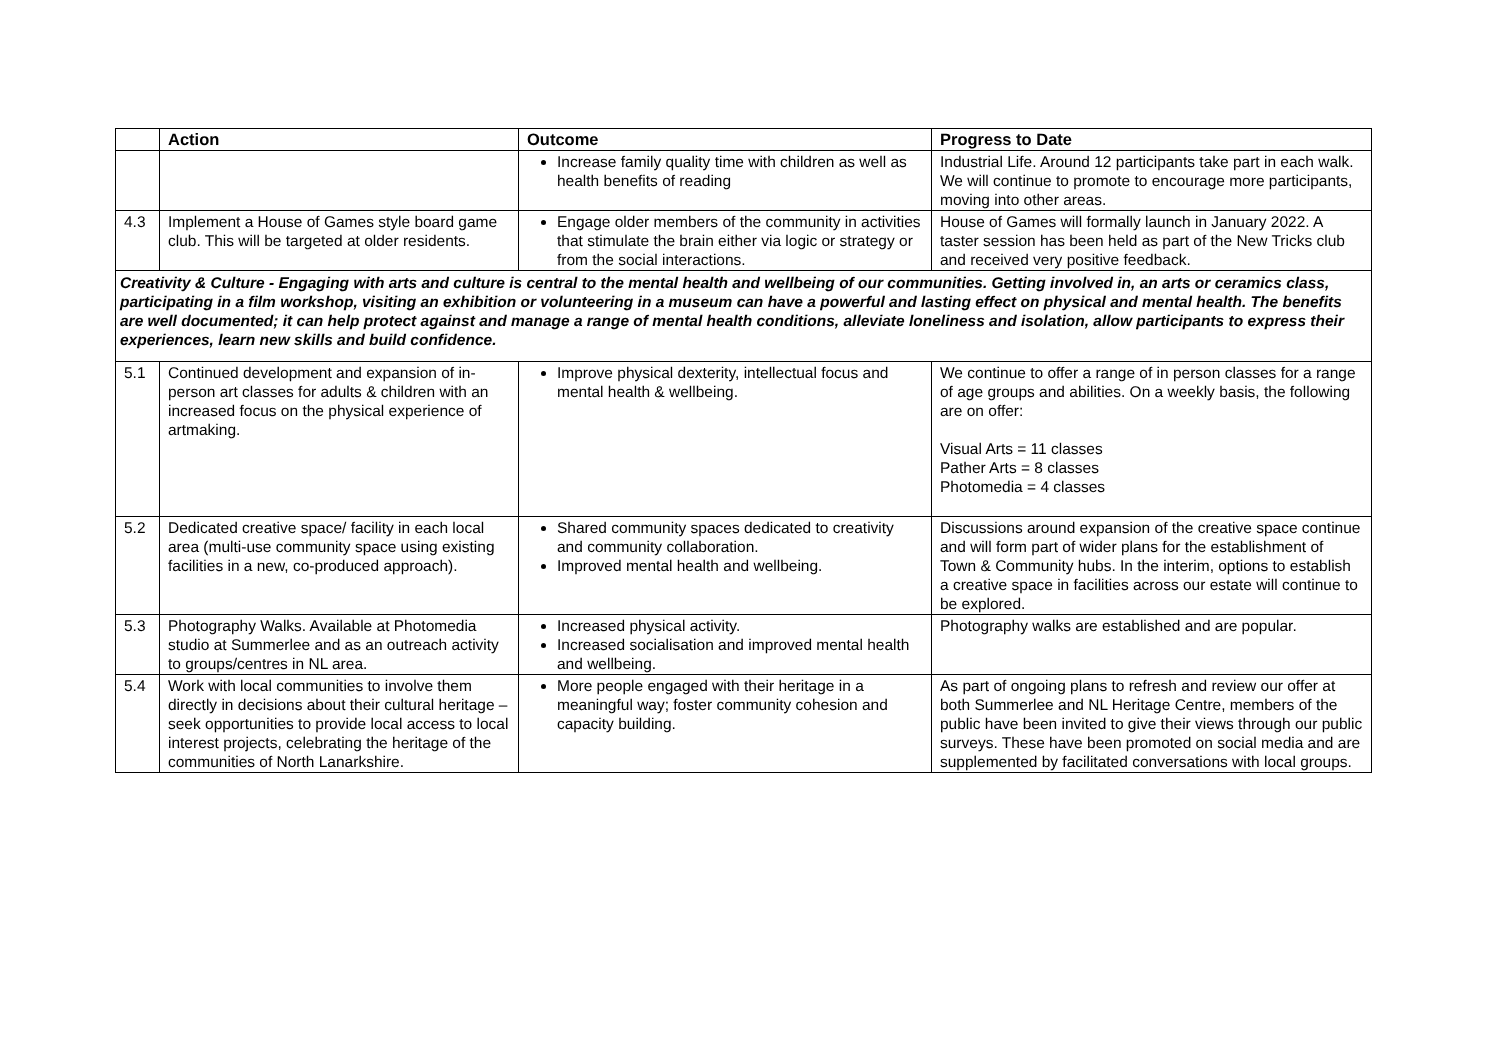| | Action | Outcome | Progress to Date |
| --- | --- | --- | --- |
| | | Increase family quality time with children as well as health benefits of reading | Industrial Life. Around 12 participants take part in each walk. We will continue to promote to encourage more participants, moving into other areas. |
| 4.3 | Implement a House of Games style board game club. This will be targeted at older residents. | Engage older members of the community in activities that stimulate the brain either via logic or strategy or from the social interactions. | House of Games will formally launch in January 2022. A taster session has been held as part of the New Tricks club and received very positive feedback. |
| Creativity & Culture - Engaging with arts and culture is central to the mental health and wellbeing of our communities. Getting involved in, an arts or ceramics class, participating in a film workshop, visiting an exhibition or volunteering in a museum can have a powerful and lasting effect on physical and mental health. The benefits are well documented; it can help protect against and manage a range of mental health conditions, alleviate loneliness and isolation, allow participants to express their experiences, learn new skills and build confidence. | | | |
| 5.1 | Continued development and expansion of in-person art classes for adults & children with an increased focus on the physical experience of artmaking. | Improve physical dexterity, intellectual focus and mental health & wellbeing. | We continue to offer a range of in person classes for a range of age groups and abilities. On a weekly basis, the following are on offer: Visual Arts = 11 classes Pather Arts = 8 classes Photomedia = 4 classes |
| 5.2 | Dedicated creative space/ facility in each local area (multi-use community space using existing facilities in a new, co-produced approach). | Shared community spaces dedicated to creativity and community collaboration. Improved mental health and wellbeing. | Discussions around expansion of the creative space continue and will form part of wider plans for the establishment of Town & Community hubs. In the interim, options to establish a creative space in facilities across our estate will continue to be explored. |
| 5.3 | Photography Walks. Available at Photomedia studio at Summerlee and as an outreach activity to groups/centres in NL area. | Increased physical activity. Increased socialisation and improved mental health and wellbeing. | Photography walks are established and are popular. |
| 5.4 | Work with local communities to involve them directly in decisions about their cultural heritage – seek opportunities to provide local access to local interest projects, celebrating the heritage of the communities of North Lanarkshire. | More people engaged with their heritage in a meaningful way; foster community cohesion and capacity building. | As part of ongoing plans to refresh and review our offer at both Summerlee and NL Heritage Centre, members of the public have been invited to give their views through our public surveys. These have been promoted on social media and are supplemented by facilitated conversations with local groups. |